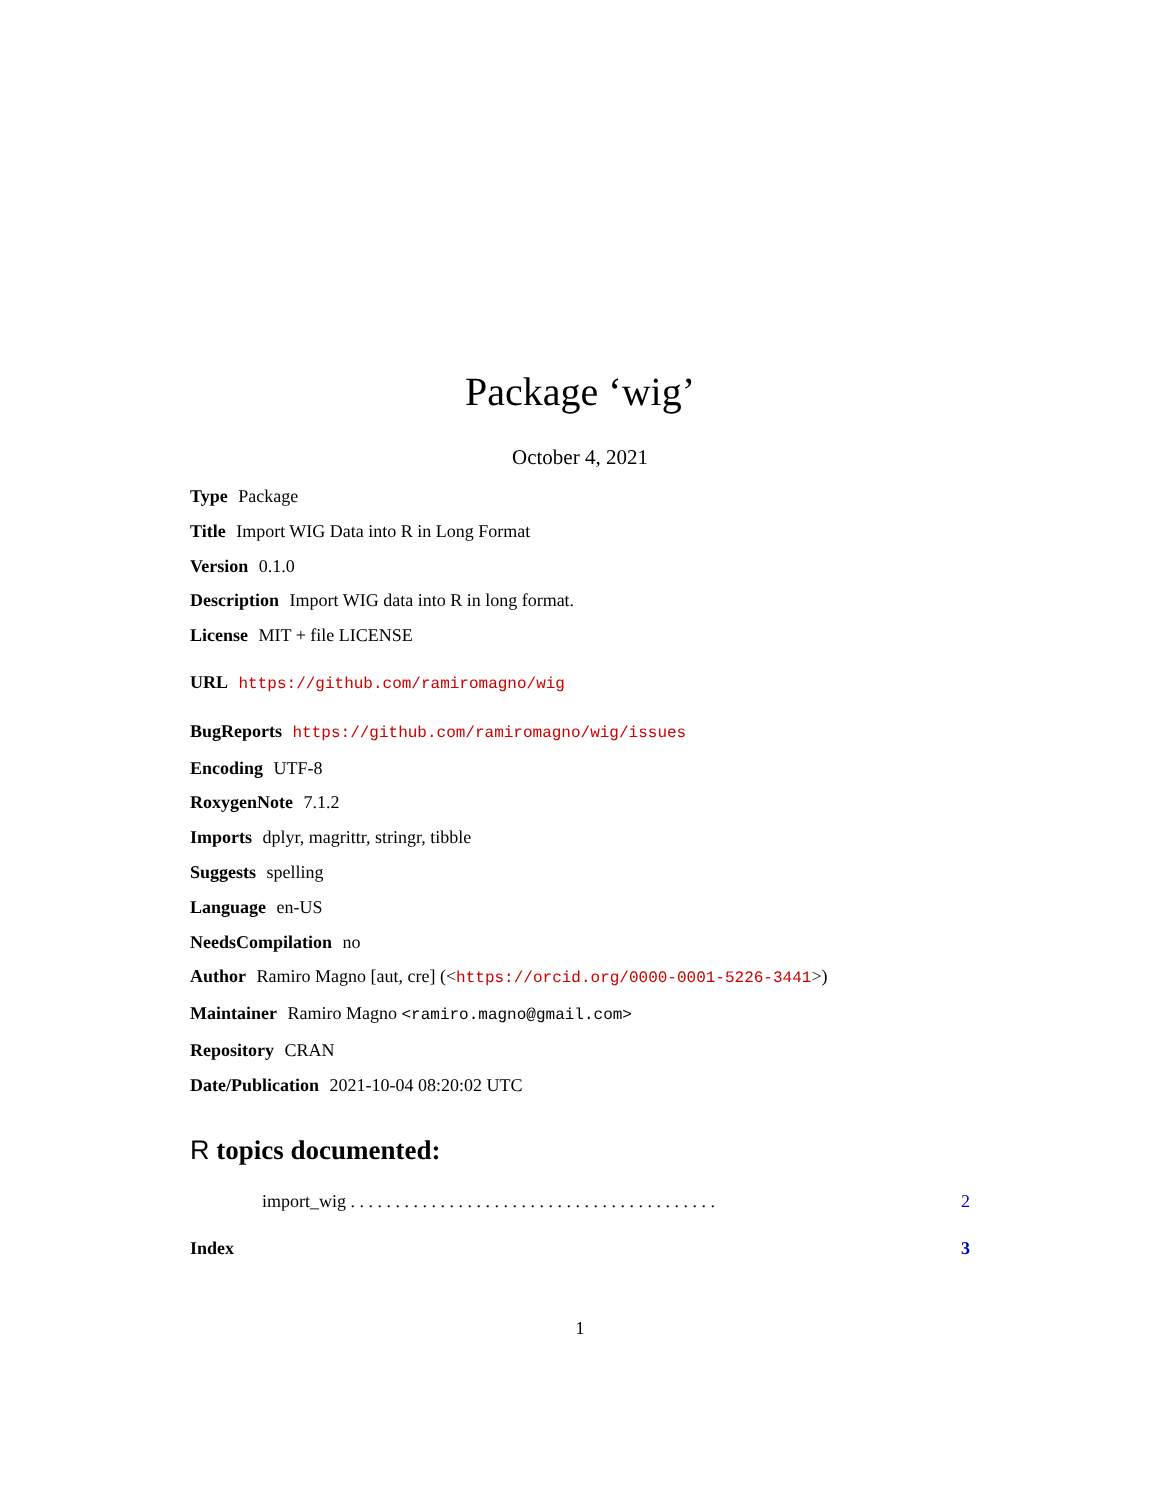Package ‘wig’
October 4, 2021
Type Package
Title Import WIG Data into R in Long Format
Version 0.1.0
Description Import WIG data into R in long format.
License MIT + file LICENSE
URL https://github.com/ramiromagno/wig
BugReports https://github.com/ramiromagno/wig/issues
Encoding UTF-8
RoxygenNote 7.1.2
Imports dplyr, magrittr, stringr, tibble
Suggests spelling
Language en-US
NeedsCompilation no
Author Ramiro Magno [aut, cre] (<https://orcid.org/0000-0001-5226-3441>)
Maintainer Ramiro Magno <ramiro.magno@gmail.com>
Repository CRAN
Date/Publication 2021-10-04 08:20:02 UTC
R topics documented:
import_wig . . . . . . . . . . . . . . . . . . . . . . . . . . . . . . . . . . . . . . . . . 2
Index 3
1